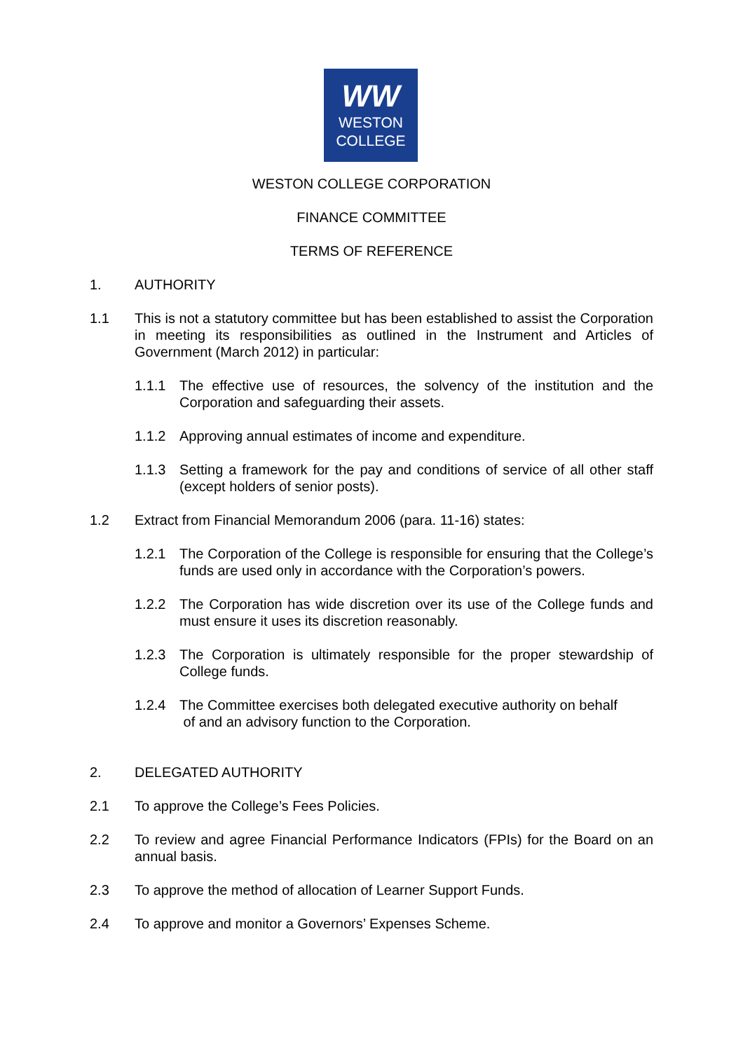WW
WESTON
COLLEGE
WESTON COLLEGE CORPORATION
FINANCE COMMITTEE
TERMS OF REFERENCE
1. AUTHORITY
1.1 This is not a statutory committee but has been established to assist the Corporation in meeting its responsibilities as outlined in the Instrument and Articles of Government (March 2012) in particular:
1.1.1 The effective use of resources, the solvency of the institution and the Corporation and safeguarding their assets.
1.1.2 Approving annual estimates of income and expenditure.
1.1.3 Setting a framework for the pay and conditions of service of all other staff (except holders of senior posts).
1.2 Extract from Financial Memorandum 2006 (para. 11-16) states:
1.2.1 The Corporation of the College is responsible for ensuring that the College’s funds are used only in accordance with the Corporation’s powers.
1.2.2 The Corporation has wide discretion over its use of the College funds and must ensure it uses its discretion reasonably.
1.2.3 The Corporation is ultimately responsible for the proper stewardship of College funds.
1.2.4 The Committee exercises both delegated executive authority on behalf
of and an advisory function to the Corporation.
2. DELEGATED AUTHORITY
2.1 To approve the College’s Fees Policies.
2.2 To review and agree Financial Performance Indicators (FPIs) for the Board on an annual basis.
2.3 To approve the method of allocation of Learner Support Funds.
2.4 To approve and monitor a Governors’ Expenses Scheme.